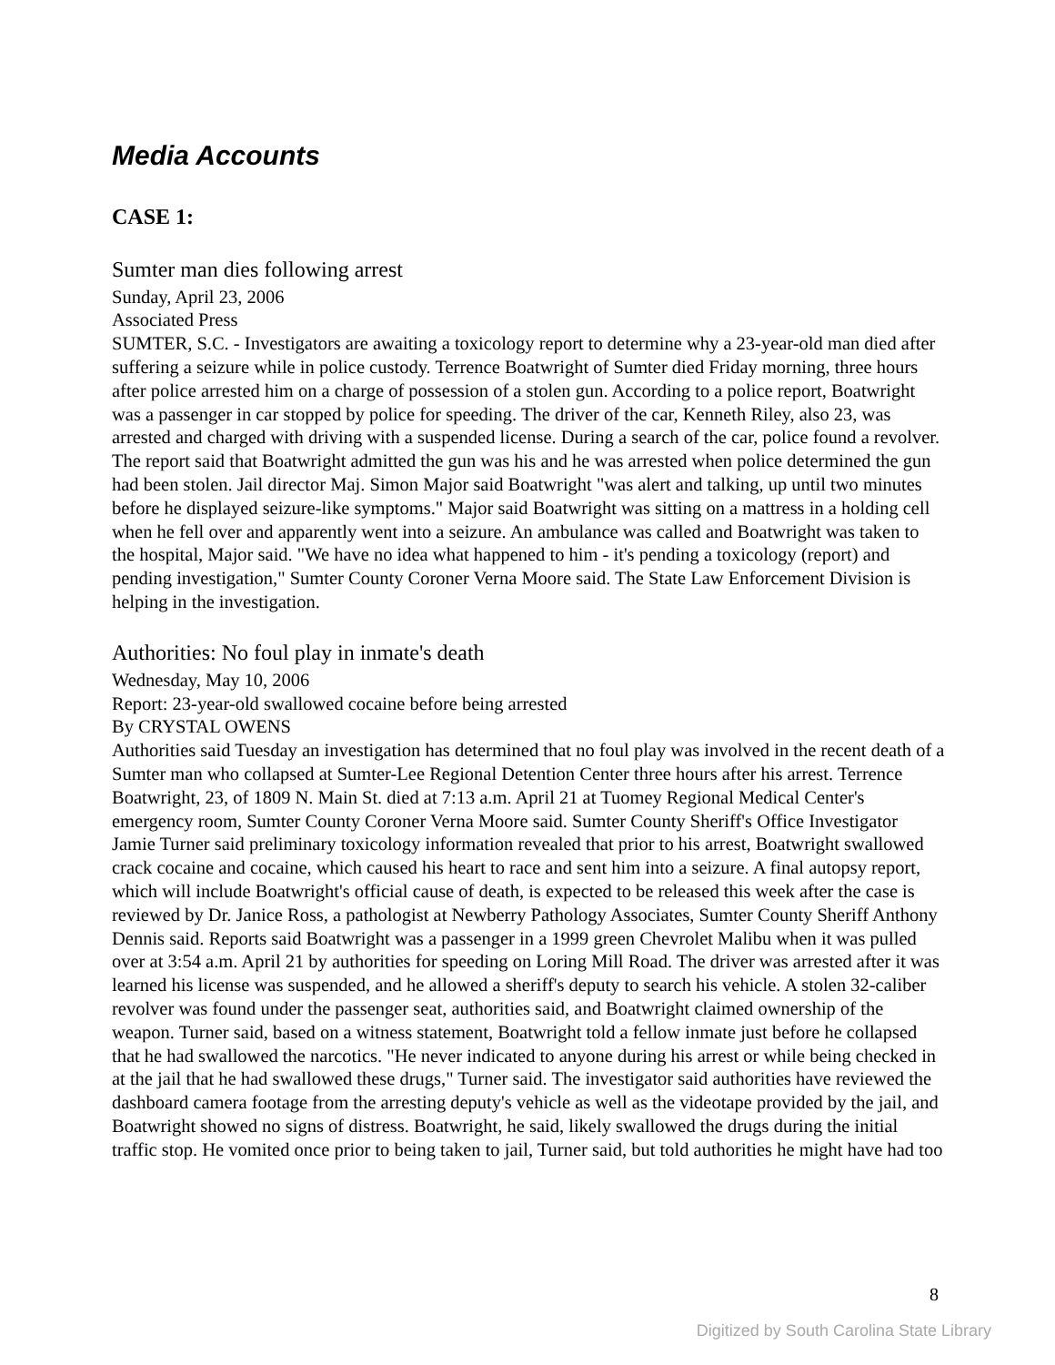Media Accounts
CASE 1:
Sumter man dies following arrest
Sunday, April 23, 2006
Associated Press
SUMTER, S.C. - Investigators are awaiting a toxicology report to determine why a 23-year-old man died after suffering a seizure while in police custody. Terrence Boatwright of Sumter died Friday morning, three hours after police arrested him on a charge of possession of a stolen gun. According to a police report, Boatwright was a passenger in car stopped by police for speeding. The driver of the car, Kenneth Riley, also 23, was arrested and charged with driving with a suspended license. During a search of the car, police found a revolver. The report said that Boatwright admitted the gun was his and he was arrested when police determined the gun had been stolen. Jail director Maj. Simon Major said Boatwright "was alert and talking, up until two minutes before he displayed seizure-like symptoms." Major said Boatwright was sitting on a mattress in a holding cell when he fell over and apparently went into a seizure. An ambulance was called and Boatwright was taken to the hospital, Major said. "We have no idea what happened to him - it's pending a toxicology (report) and pending investigation," Sumter County Coroner Verna Moore said. The State Law Enforcement Division is helping in the investigation.
Authorities: No foul play in inmate's death
Wednesday, May 10, 2006
Report: 23-year-old swallowed cocaine before being arrested
By CRYSTAL OWENS
Authorities said Tuesday an investigation has determined that no foul play was involved in the recent death of a Sumter man who collapsed at Sumter-Lee Regional Detention Center three hours after his arrest. Terrence Boatwright, 23, of 1809 N. Main St. died at 7:13 a.m. April 21 at Tuomey Regional Medical Center's emergency room, Sumter County Coroner Verna Moore said. Sumter County Sheriff's Office Investigator Jamie Turner said preliminary toxicology information revealed that prior to his arrest, Boatwright swallowed crack cocaine and cocaine, which caused his heart to race and sent him into a seizure. A final autopsy report, which will include Boatwright's official cause of death, is expected to be released this week after the case is reviewed by Dr. Janice Ross, a pathologist at Newberry Pathology Associates, Sumter County Sheriff Anthony Dennis said. Reports said Boatwright was a passenger in a 1999 green Chevrolet Malibu when it was pulled over at 3:54 a.m. April 21 by authorities for speeding on Loring Mill Road. The driver was arrested after it was learned his license was suspended, and he allowed a sheriff's deputy to search his vehicle. A stolen 32-caliber revolver was found under the passenger seat, authorities said, and Boatwright claimed ownership of the weapon. Turner said, based on a witness statement, Boatwright told a fellow inmate just before he collapsed that he had swallowed the narcotics. "He never indicated to anyone during his arrest or while being checked in at the jail that he had swallowed these drugs," Turner said. The investigator said authorities have reviewed the dashboard camera footage from the arresting deputy's vehicle as well as the videotape provided by the jail, and Boatwright showed no signs of distress. Boatwright, he said, likely swallowed the drugs during the initial traffic stop. He vomited once prior to being taken to jail, Turner said, but told authorities he might have had too
8
Digitized by South Carolina State Library